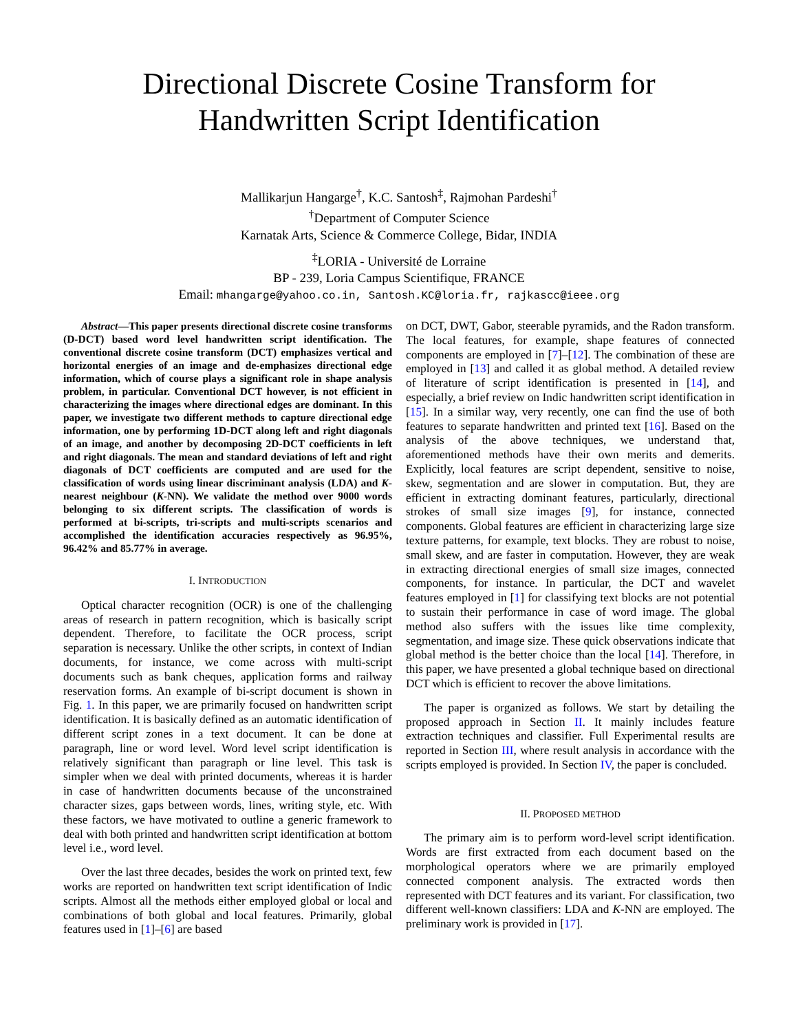Directional Discrete Cosine Transform for
Handwritten Script Identification
Mallikarjun Hangarge<sup>†</sup>, K.C. Santosh<sup>‡</sup>, Rajmohan Pardeshi<sup>†</sup>
<sup>†</sup> Department of Computer Science
Karnatak Arts, Science & Commerce College, Bidar, INDIA
<sup>‡</sup> LORIA - Université de Lorraine
BP - 239, Loria Campus Scientifique, FRANCE
Email: mhangarge@yahoo.co.in, Santosh.KC@loria.fr, rajkascc@ieee.org
Abstract—This paper presents directional discrete cosine transforms (D-DCT) based word level handwritten script identification. The conventional discrete cosine transform (DCT) emphasizes vertical and horizontal energies of an image and de-emphasizes directional edge information, which of course plays a significant role in shape analysis problem, in particular. Conventional DCT however, is not efficient in characterizing the images where directional edges are dominant. In this paper, we investigate two different methods to capture directional edge information, one by performing 1D-DCT along left and right diagonals of an image, and another by decomposing 2D-DCT coefficients in left and right diagonals. The mean and standard deviations of left and right diagonals of DCT coefficients are computed and are used for the classification of words using linear discriminant analysis (LDA) and K-nearest neighbour (K-NN). We validate the method over 9000 words belonging to six different scripts. The classification of words is performed at bi-scripts, tri-scripts and multi-scripts scenarios and accomplished the identification accuracies respectively as 96.95%, 96.42% and 85.77% in average.
I. INTRODUCTION
Optical character recognition (OCR) is one of the challenging areas of research in pattern recognition, which is basically script dependent. Therefore, to facilitate the OCR process, script separation is necessary. Unlike the other scripts, in context of Indian documents, for instance, we come across with multi-script documents such as bank cheques, application forms and railway reservation forms. An example of bi-script document is shown in Fig. 1. In this paper, we are primarily focused on handwritten script identification. It is basically defined as an automatic identification of different script zones in a text document. It can be done at paragraph, line or word level. Word level script identification is relatively significant than paragraph or line level. This task is simpler when we deal with printed documents, whereas it is harder in case of handwritten documents because of the unconstrained character sizes, gaps between words, lines, writing style, etc. With these factors, we have motivated to outline a generic framework to deal with both printed and handwritten script identification at bottom level i.e., word level.
Over the last three decades, besides the work on printed text, few works are reported on handwritten text script identification of Indic scripts. Almost all the methods either employed global or local and combinations of both global and local features. Primarily, global features used in [1]–[6] are based
on DCT, DWT, Gabor, steerable pyramids, and the Radon transform. The local features, for example, shape features of connected components are employed in [7]–[12]. The combination of these are employed in [13] and called it as global method. A detailed review of literature of script identification is presented in [14], and especially, a brief review on Indic handwritten script identification in [15]. In a similar way, very recently, one can find the use of both features to separate handwritten and printed text [16]. Based on the analysis of the above techniques, we understand that, aforementioned methods have their own merits and demerits. Explicitly, local features are script dependent, sensitive to noise, skew, segmentation and are slower in computation. But, they are efficient in extracting dominant features, particularly, directional strokes of small size images [9], for instance, connected components. Global features are efficient in characterizing large size texture patterns, for example, text blocks. They are robust to noise, small skew, and are faster in computation. However, they are weak in extracting directional energies of small size images, connected components, for instance. In particular, the DCT and wavelet features employed in [1] for classifying text blocks are not potential to sustain their performance in case of word image. The global method also suffers with the issues like time complexity, segmentation, and image size. These quick observations indicate that global method is the better choice than the local [14]. Therefore, in this paper, we have presented a global technique based on directional DCT which is efficient to recover the above limitations.
The paper is organized as follows. We start by detailing the proposed approach in Section II. It mainly includes feature extraction techniques and classifier. Full Experimental results are reported in Section III, where result analysis in accordance with the scripts employed is provided. In Section IV, the paper is concluded.
II. PROPOSED METHOD
The primary aim is to perform word-level script identification. Words are first extracted from each document based on the morphological operators where we are primarily employed connected component analysis. The extracted words then represented with DCT features and its variant. For classification, two different well-known classifiers: LDA and K-NN are employed. The preliminary work is provided in [17].